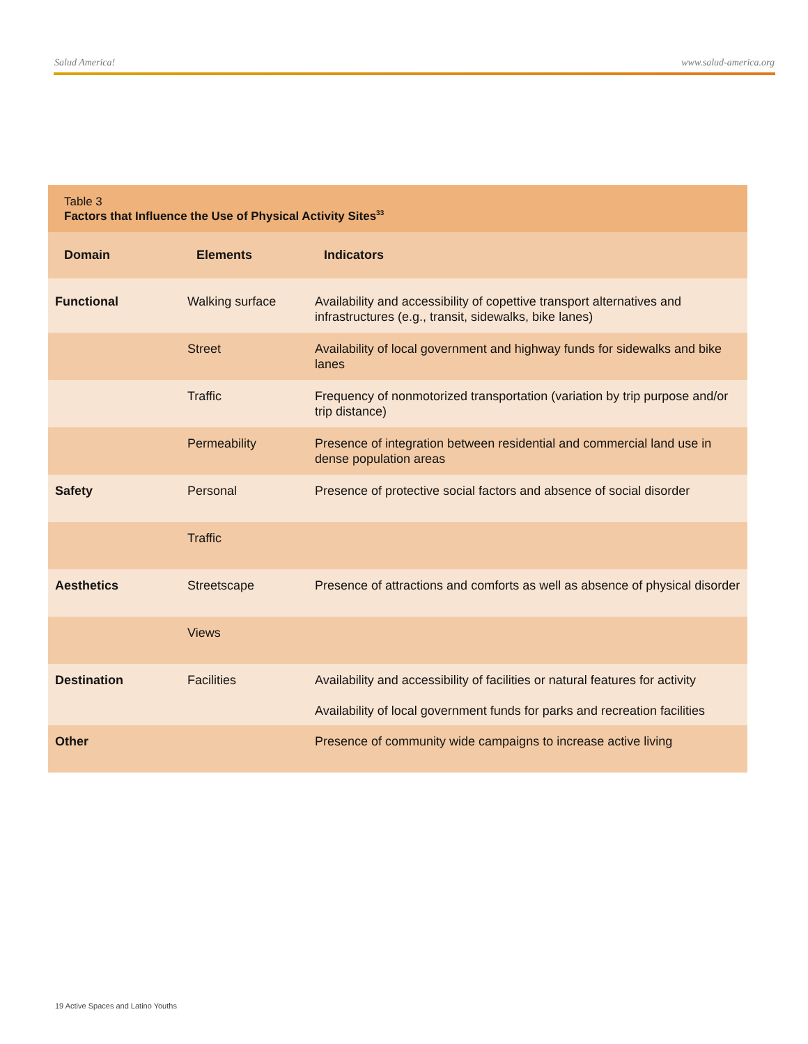Salud America! www.salud-america.org
Table 3
Factors that Influence the Use of Physical Activity Sites<sup>33</sup>
| Domain | Elements | Indicators |
| --- | --- | --- |
| Functional | Walking surface | Availability and accessibility of copettive transport alternatives and infrastructures (e.g., transit, sidewalks, bike lanes) |
| | Street | Availability of local government and highway funds for sidewalks and bike lanes |
| | Traffic | Frequency of nonmotorized transportation (variation by trip purpose and/or trip distance) |
| | Permeability | Presence of integration between residential and commercial land use in dense population areas |
| Safety | Personal | Presence of protective social factors and absence of social disorder |
| | Traffic | |
| Aesthetics | Streetscape | Presence of attractions and comforts as well as absence of physical disorder |
| | Views | |
| Destination | Facilities | Availability and accessibility of facilities or natural features for activity Availability of local government funds for parks and recreation facilities |
| Other | | Presence of community wide campaigns to increase active living |
19 Active Spaces and Latino Youths